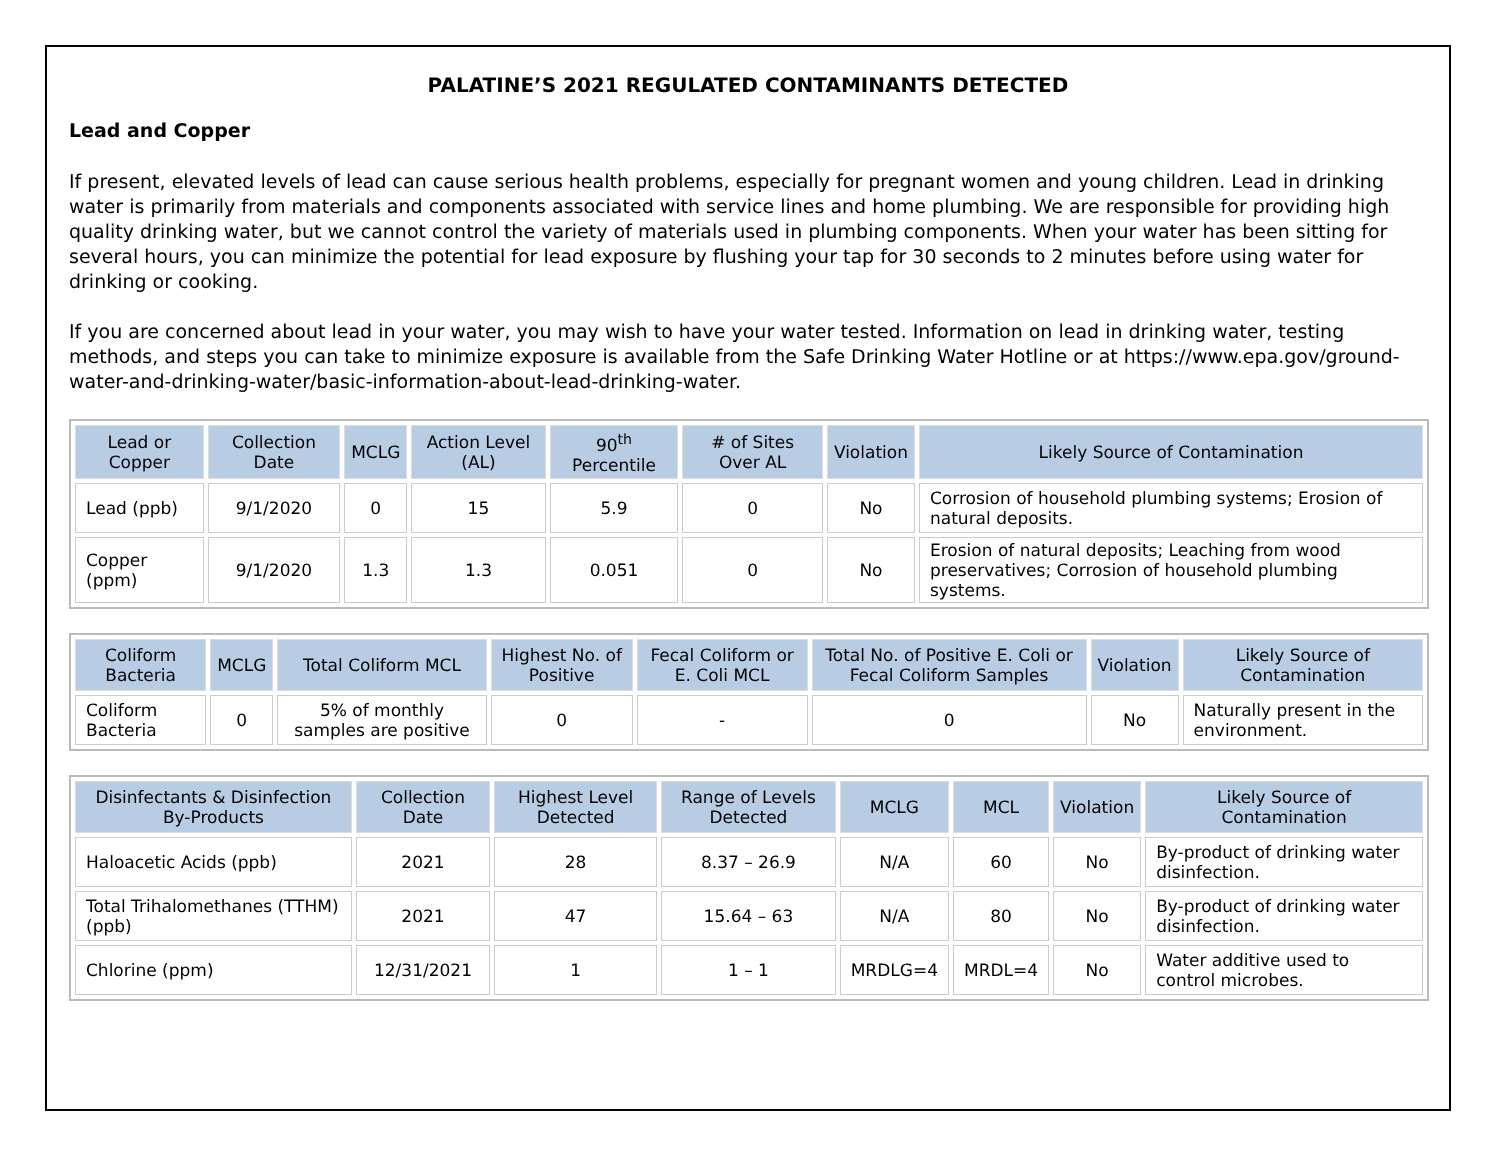PALATINE’S 2021 REGULATED CONTAMINANTS DETECTED
Lead and Copper
If present, elevated levels of lead can cause serious health problems, especially for pregnant women and young children. Lead in drinking water is primarily from materials and components associated with service lines and home plumbing. We are responsible for providing high quality drinking water, but we cannot control the variety of materials used in plumbing components. When your water has been sitting for several hours, you can minimize the potential for lead exposure by flushing your tap for 30 seconds to 2 minutes before using water for drinking or cooking.
If you are concerned about lead in your water, you may wish to have your water tested. Information on lead in drinking water, testing methods, and steps you can take to minimize exposure is available from the Safe Drinking Water Hotline or at https://www.epa.gov/ground-water-and-drinking-water/basic-information-about-lead-drinking-water.
| Lead or Copper | Collection Date | MCLG | Action Level (AL) | 90<sup>th</sup> Percentile | # of Sites Over AL | Violation | Likely Source of Contamination |
| --- | --- | --- | --- | --- | --- | --- | --- |
| Lead (ppb) | 9/1/2020 | 0 | 15 | 5.9 | 0 | No | Corrosion of household plumbing systems; Erosion of natural deposits. |
| Copper (ppm) | 9/1/2020 | 1.3 | 1.3 | 0.051 | 0 | No | Erosion of natural deposits; Leaching from wood preservatives; Corrosion of household plumbing systems. |
| Coliform Bacteria | MCLG | Total Coliform MCL | Highest No. of Positive | Fecal Coliform or E. Coli MCL | Total No. of Positive E. Coli or Fecal Coliform Samples | Violation | Likely Source of Contamination |
| --- | --- | --- | --- | --- | --- | --- | --- |
| Coliform Bacteria | 0 | 5% of monthly samples are positive | 0 | - | 0 | No | Naturally present in the environment. |
| Disinfectants & Disinfection By-Products | Collection Date | Highest Level Detected | Range of Levels Detected | MCLG | MCL | Violation | Likely Source of Contamination |
| --- | --- | --- | --- | --- | --- | --- | --- |
| Haloacetic Acids (ppb) | 2021 | 28 | 8.37 – 26.9 | N/A | 60 | No | By-product of drinking water disinfection. |
| Total Trihalomethanes (TTHM) (ppb) | 2021 | 47 | 15.64 – 63 | N/A | 80 | No | By-product of drinking water disinfection. |
| Chlorine (ppm) | 12/31/2021 | 1 | 1 – 1 | MRDLG=4 | MRDL=4 | No | Water additive used to control microbes. |